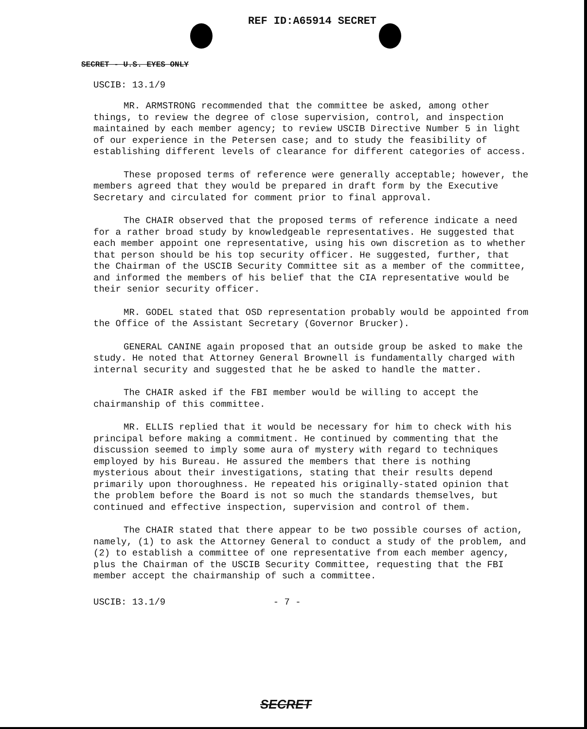REF ID:A65914 SECRET
SECRET - U.S. EYES ONLY
USCIB: 13.1/9
MR. ARMSTRONG recommended that the committee be asked, among other things, to review the degree of close supervision, control, and inspection maintained by each member agency; to review USCIB Directive Number 5 in light of our experience in the Petersen case; and to study the feasibility of establishing different levels of clearance for different categories of access.
These proposed terms of reference were generally acceptable; however, the members agreed that they would be prepared in draft form by the Executive Secretary and circulated for comment prior to final approval.
The CHAIR observed that the proposed terms of reference indicate a need for a rather broad study by knowledgeable representatives. He suggested that each member appoint one representative, using his own discretion as to whether that person should be his top security officer. He suggested, further, that the Chairman of the USCIB Security Committee sit as a member of the committee, and informed the members of his belief that the CIA representative would be their senior security officer.
MR. GODEL stated that OSD representation probably would be appointed from the Office of the Assistant Secretary (Governor Brucker).
GENERAL CANINE again proposed that an outside group be asked to make the study. He noted that Attorney General Brownell is fundamentally charged with internal security and suggested that he be asked to handle the matter.
The CHAIR asked if the FBI member would be willing to accept the chairmanship of this committee.
MR. ELLIS replied that it would be necessary for him to check with his principal before making a commitment. He continued by commenting that the discussion seemed to imply some aura of mystery with regard to techniques employed by his Bureau. He assured the members that there is nothing mysterious about their investigations, stating that their results depend primarily upon thoroughness. He repeated his originally-stated opinion that the problem before the Board is not so much the standards themselves, but continued and effective inspection, supervision and control of them.
The CHAIR stated that there appear to be two possible courses of action, namely, (1) to ask the Attorney General to conduct a study of the problem, and (2) to establish a committee of one representative from each member agency, plus the Chairman of the USCIB Security Committee, requesting that the FBI member accept the chairmanship of such a committee.
USCIB: 13.1/9 - 7 -
SECRET